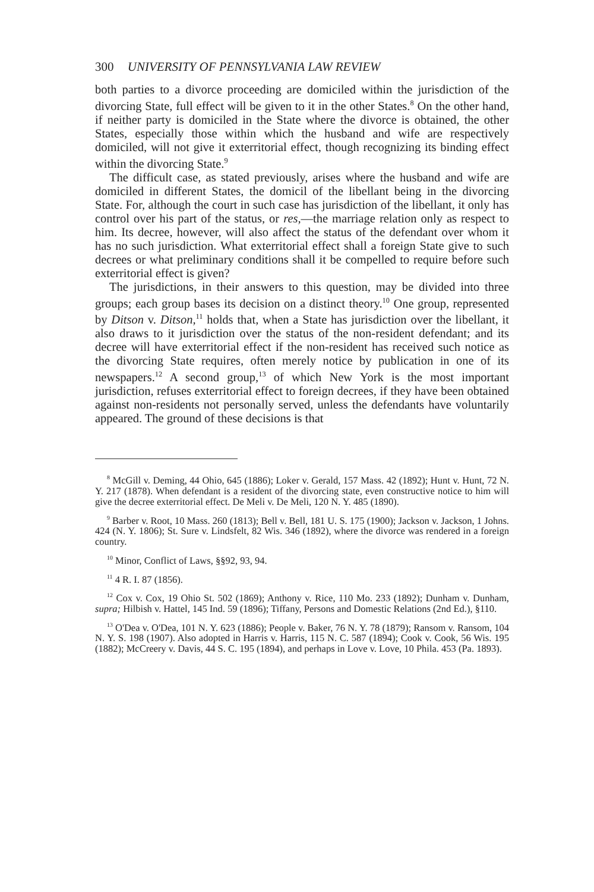300 UNIVERSITY OF PENNSYLVANIA LAW REVIEW
both parties to a divorce proceeding are domiciled within the jurisdiction of the divorcing State, full effect will be given to it in the other States.<sup>8</sup> On the other hand, if neither party is domiciled in the State where the divorce is obtained, the other States, especially those within which the husband and wife are respectively domiciled, will not give it exterritorial effect, though recognizing its binding effect within the divorcing State.<sup>9</sup>
The difficult case, as stated previously, arises where the husband and wife are domiciled in different States, the domicil of the libellant being in the divorcing State. For, although the court in such case has jurisdiction of the libellant, it only has control over his part of the status, or res,—the marriage relation only as respect to him. Its decree, however, will also affect the status of the defendant over whom it has no such jurisdiction. What exterritorial effect shall a foreign State give to such decrees or what preliminary conditions shall it be compelled to require before such exterritorial effect is given?
The jurisdictions, in their answers to this question, may be divided into three groups; each group bases its decision on a distinct theory.<sup>10</sup> One group, represented by Ditson v. Ditson,<sup>11</sup> holds that, when a State has jurisdiction over the libellant, it also draws to it jurisdiction over the status of the non-resident defendant; and its decree will have exterritorial effect if the non-resident has received such notice as the divorcing State requires, often merely notice by publication in one of its newspapers.<sup>12</sup> A second group,<sup>13</sup> of which New York is the most important jurisdiction, refuses exterritorial effect to foreign decrees, if they have been obtained against non-residents not personally served, unless the defendants have voluntarily appeared. The ground of these decisions is that
<sup>8</sup> McGill v. Deming, 44 Ohio, 645 (1886); Loker v. Gerald, 157 Mass. 42 (1892); Hunt v. Hunt, 72 N. Y. 217 (1878). When defendant is a resident of the divorcing state, even constructive notice to him will give the decree exterritorial effect. De Meli v. De Meli, 120 N. Y. 485 (1890).
<sup>9</sup> Barber v. Root, 10 Mass. 260 (1813); Bell v. Bell, 181 U. S. 175 (1900); Jackson v. Jackson, 1 Johns. 424 (N. Y. 1806); St. Sure v. Lindsfelt, 82 Wis. 346 (1892), where the divorce was rendered in a foreign country.
<sup>10</sup> Minor, Conflict of Laws, §§92, 93, 94.
<sup>11</sup> 4 R. I. 87 (1856).
<sup>12</sup> Cox v. Cox, 19 Ohio St. 502 (1869); Anthony v. Rice, 110 Mo. 233 (1892); Dunham v. Dunham, supra; Hilbish v. Hattel, 145 Ind. 59 (1896); Tiffany, Persons and Domestic Relations (2nd Ed.), §110.
<sup>13</sup> O'Dea v. O'Dea, 101 N. Y. 623 (1886); People v. Baker, 76 N. Y. 78 (1879); Ransom v. Ransom, 104 N. Y. S. 198 (1907). Also adopted in Harris v. Harris, 115 N. C. 587 (1894); Cook v. Cook, 56 Wis. 195 (1882); McCreery v. Davis, 44 S. C. 195 (1894), and perhaps in Love v. Love, 10 Phila. 453 (Pa. 1893).